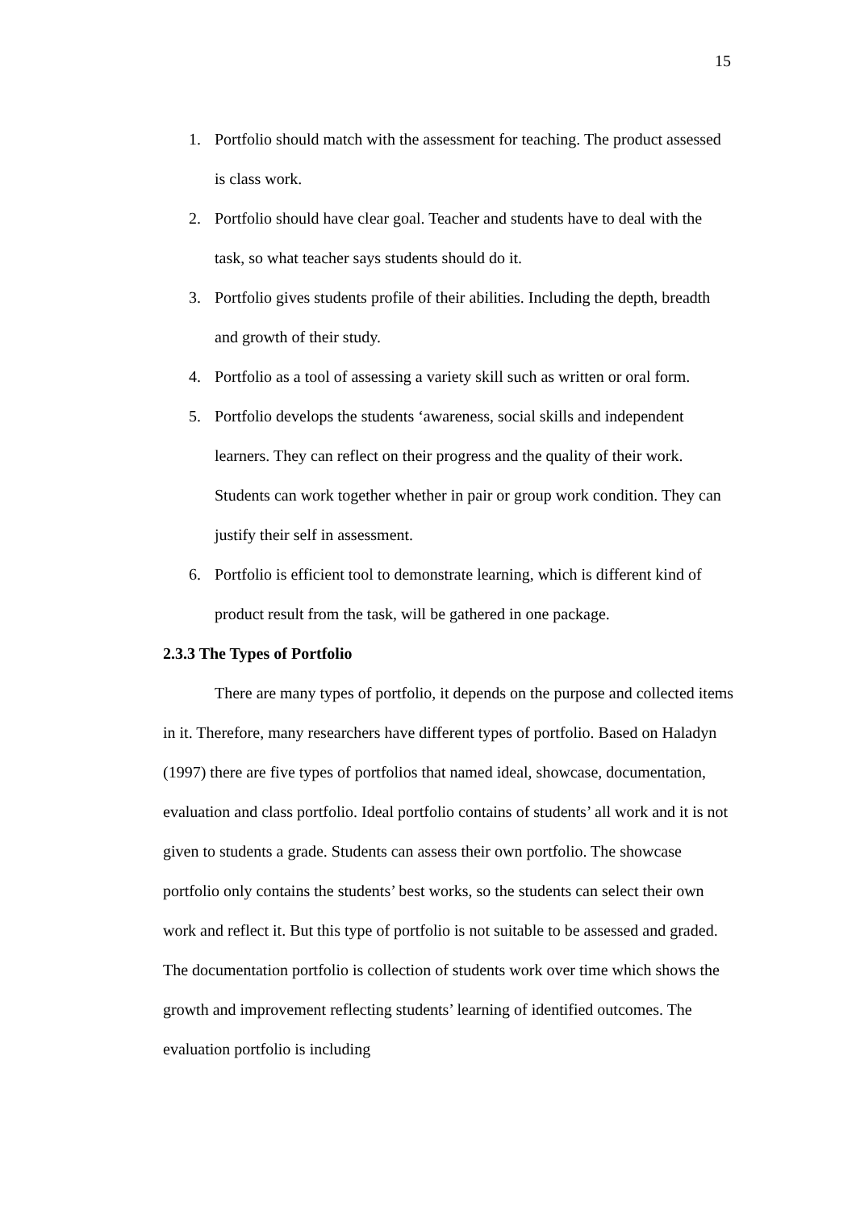15
1. Portfolio should match with the assessment for teaching. The product assessed is class work.
2. Portfolio should have clear goal. Teacher and students have to deal with the task, so what teacher says students should do it.
3. Portfolio gives students profile of their abilities. Including the depth, breadth and growth of their study.
4. Portfolio as a tool of assessing a variety skill such as written or oral form.
5. Portfolio develops the students ‘awareness, social skills and independent learners. They can reflect on their progress and the quality of their work. Students can work together whether in pair or group work condition. They can justify their self in assessment.
6. Portfolio is efficient tool to demonstrate learning, which is different kind of product result from the task, will be gathered in one package.
2.3.3 The Types of Portfolio
There are many types of portfolio, it depends on the purpose and collected items in it. Therefore, many researchers have different types of portfolio. Based on Haladyn (1997) there are five types of portfolios that named ideal, showcase, documentation, evaluation and class portfolio. Ideal portfolio contains of students’ all work and it is not given to students a grade. Students can assess their own portfolio. The showcase portfolio only contains the students’ best works, so the students can select their own work and reflect it. But this type of portfolio is not suitable to be assessed and graded. The documentation portfolio is collection of students work over time which shows the growth and improvement reflecting students’ learning of identified outcomes. The evaluation portfolio is including